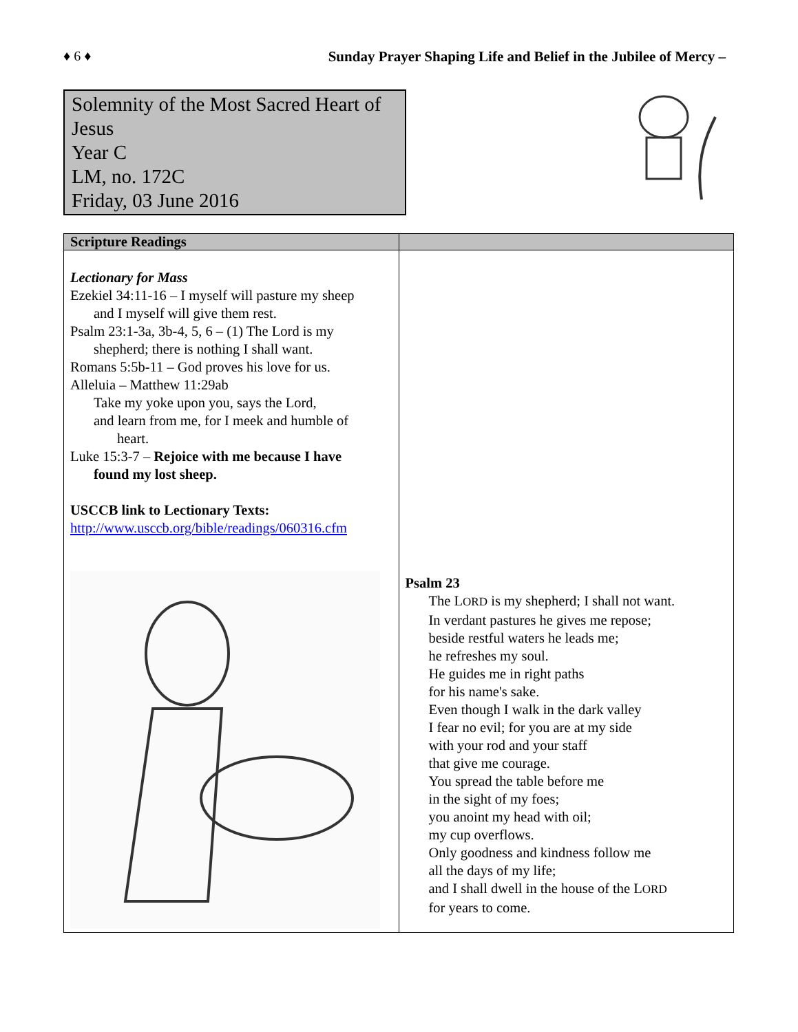♦ 6 ♦ Sunday Prayer Shaping Life and Belief in the Jubilee of Mercy –
Solemnity of the Most Sacred Heart of Jesus
Year C
LM, no. 172C
Friday, 03 June 2016
| Scripture Readings | |
| --- | --- |
| Lectionary for Mass Ezekiel 34:11-16 – I myself will pasture my sheep and I myself will give them rest. Psalm 23:1-3a, 3b-4, 5, 6 – (1) The Lord is my shepherd; there is nothing I shall want. Romans 5:5b-11 – God proves his love for us. Alleluia – Matthew 11:29ab Take my yoke upon you, says the Lord, and learn from me, for I meek and humble of heart. Luke 15:3-7 – Rejoice with me because I have found my lost sheep. USCCB link to Lectionary Texts: http://www.usccb.org/bible/readings/060316.cfm | Psalm 23 The L ORD is my shepherd; I shall not want. In verdant pastures he gives me repose; beside restful waters he leads me; he refreshes my soul. He guides me in right paths for his name's sake. Even though I walk in the dark valley I fear no evil; for you are at my side with your rod and your staff that give me courage. You spread the table before me in the sight of my foes; you anoint my head with oil; my cup overflows. Only goodness and kindness follow me all the days of my life; and I shall dwell in the house of the L ORD for years to come. |